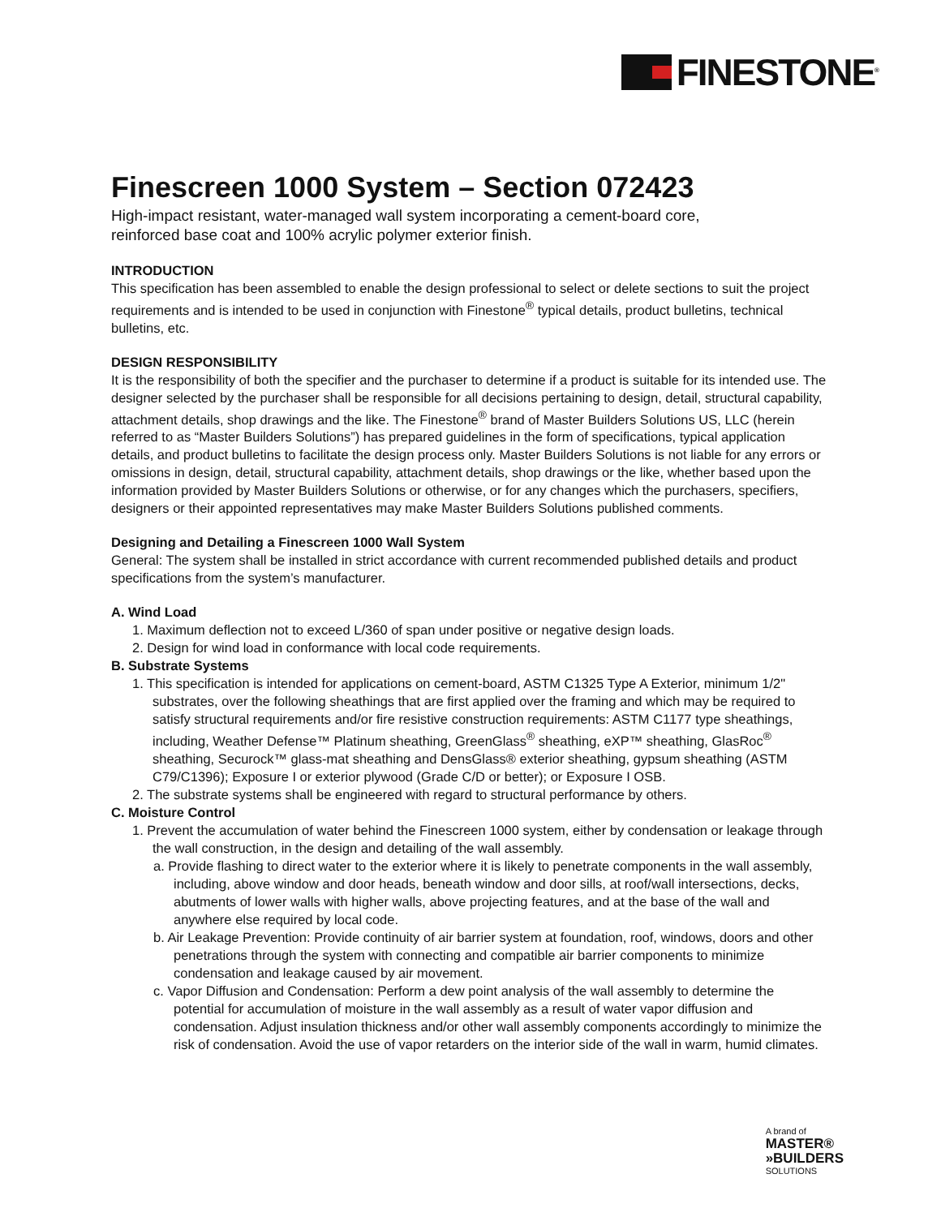FINESTONE<sup>®</sup>
Finescreen 1000 System – Section 072423
High-impact resistant, water-managed wall system incorporating a cement-board core,
reinforced base coat and 100% acrylic polymer exterior finish.
INTRODUCTION
This specification has been assembled to enable the design professional to select or delete sections to suit the project requirements and is intended to be used in conjunction with Finestone<sup>®</sup> typical details, product bulletins, technical bulletins, etc.
DESIGN RESPONSIBILITY
It is the responsibility of both the specifier and the purchaser to determine if a product is suitable for its intended use. The designer selected by the purchaser shall be responsible for all decisions pertaining to design, detail, structural capability, attachment details, shop drawings and the like. The Finestone<sup>®</sup> brand of Master Builders Solutions US, LLC (herein referred to as “Master Builders Solutions”) has prepared guidelines in the form of specifications, typical application details, and product bulletins to facilitate the design process only. Master Builders Solutions is not liable for any errors or omissions in design, detail, structural capability, attachment details, shop drawings or the like, whether based upon the information provided by Master Builders Solutions or otherwise, or for any changes which the purchasers, specifiers, designers or their appointed representatives may make Master Builders Solutions published comments.
Designing and Detailing a Finescreen 1000 Wall System
General: The system shall be installed in strict accordance with current recommended published details and product specifications from the system’s manufacturer.
A. Wind Load
1. Maximum deflection not to exceed L/360 of span under positive or negative design loads.
2. Design for wind load in conformance with local code requirements.
B. Substrate Systems
1. This specification is intended for applications on cement-board, ASTM C1325 Type A Exterior, minimum 1/2" substrates, over the following sheathings that are first applied over the framing and which may be required to satisfy structural requirements and/or fire resistive construction requirements: ASTM C1177 type sheathings, including, Weather Defense™ Platinum sheathing, GreenGlass<sup>®</sup> sheathing, eXP™ sheathing, GlasRoc<sup>®</sup> sheathing, Securock™ glass-mat sheathing and DensGlass® exterior sheathing, gypsum sheathing (ASTM C79/C1396); Exposure I or exterior plywood (Grade C/D or better); or Exposure I OSB.
2. The substrate systems shall be engineered with regard to structural performance by others.
C. Moisture Control
1. Prevent the accumulation of water behind the Finescreen 1000 system, either by condensation or leakage through the wall construction, in the design and detailing of the wall assembly.
a. Provide flashing to direct water to the exterior where it is likely to penetrate components in the wall assembly, including, above window and door heads, beneath window and door sills, at roof/wall intersections, decks, abutments of lower walls with higher walls, above projecting features, and at the base of the wall and anywhere else required by local code.
b. Air Leakage Prevention: Provide continuity of air barrier system at foundation, roof, windows, doors and other penetrations through the system with connecting and compatible air barrier components to minimize condensation and leakage caused by air movement.
c. Vapor Diffusion and Condensation: Perform a dew point analysis of the wall assembly to determine the potential for accumulation of moisture in the wall assembly as a result of water vapor diffusion and condensation. Adjust insulation thickness and/or other wall assembly components accordingly to minimize the risk of condensation. Avoid the use of vapor retarders on the interior side of the wall in warm, humid climates.
A brand of
MASTER®
»BUILDERS
SOLUTIONS